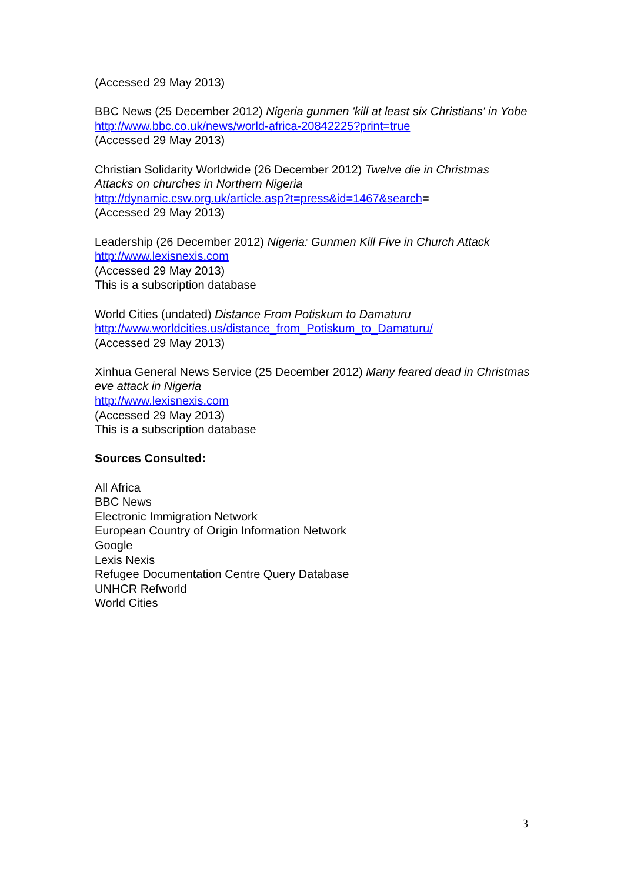(Accessed 29 May 2013)
BBC News (25 December 2012) Nigeria gunmen 'kill at least six Christians' in Yobe
http://www.bbc.co.uk/news/world-africa-20842225?print=true
(Accessed 29 May 2013)
Christian Solidarity Worldwide (26 December 2012) Twelve die in Christmas Attacks on churches in Northern Nigeria
http://dynamic.csw.org.uk/article.asp?t=press&id=1467&search=
(Accessed 29 May 2013)
Leadership (26 December 2012) Nigeria: Gunmen Kill Five in Church Attack
http://www.lexisnexis.com
(Accessed 29 May 2013)
This is a subscription database
World Cities (undated) Distance From Potiskum to Damaturu
http://www.worldcities.us/distance_from_Potiskum_to_Damaturu/
(Accessed 29 May 2013)
Xinhua General News Service (25 December 2012) Many feared dead in Christmas eve attack in Nigeria
http://www.lexisnexis.com
(Accessed 29 May 2013)
This is a subscription database
Sources Consulted:
All Africa
BBC News
Electronic Immigration Network
European Country of Origin Information Network
Google
Lexis Nexis
Refugee Documentation Centre Query Database
UNHCR Refworld
World Cities
3